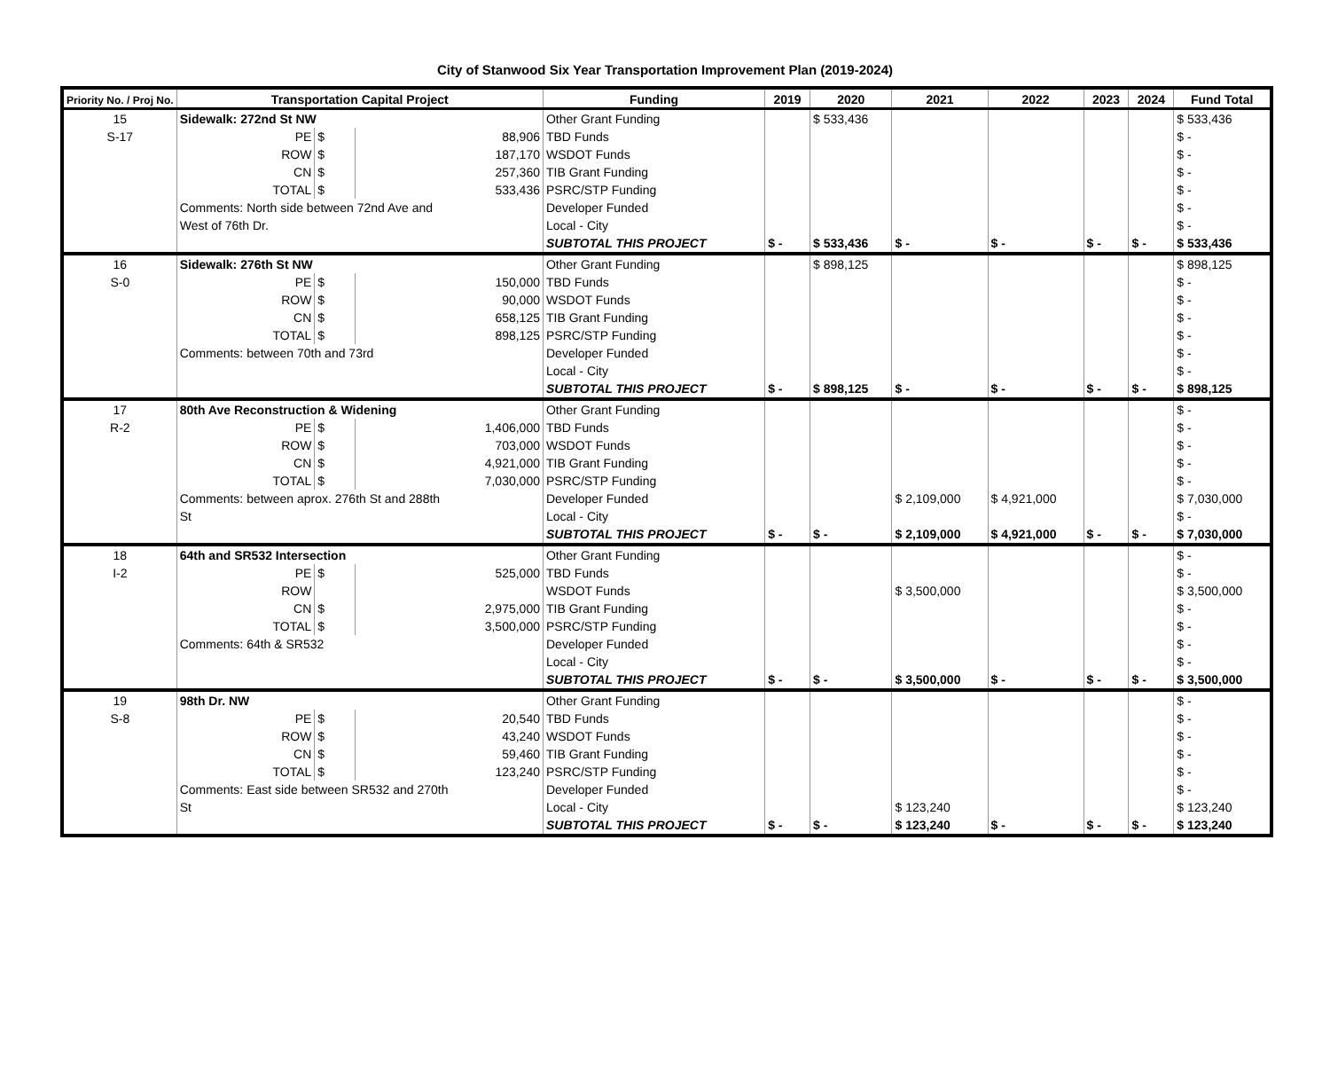City of Stanwood Six Year Transportation Improvement Plan (2019-2024)
| Priority No. / Proj No. | Transportation Capital Project | | | Funding | 2019 | 2020 | 2021 | 2022 | 2023 | 2024 | Fund Total |
| --- | --- | --- | --- | --- | --- | --- | --- | --- | --- | --- | --- |
| 15 | Sidewalk: 272nd St NW | | | Other Grant Funding | | $ 533,436 | | | | | $ 533,436 |
| S-17 | PE | $ | 88,906 | TBD Funds | | | | | | | $ - |
| | ROW | $ | 187,170 | WSDOT Funds | | | | | | | $ - |
| | CN | $ | 257,360 | TIB Grant Funding | | | | | | | $ - |
| | TOTAL | $ | 533,436 | PSRC/STP Funding | | | | | | | $ - |
| | Comments: North side between 72nd Ave and | | | Developer Funded | | | | | | | $ - |
| | West of 76th Dr. | | | Local - City | | | | | | | $ - |
| | | | | SUBTOTAL THIS PROJECT | $ - | $ 533,436 | $ - | $ - | $ - | $ - | $ 533,436 |
| 16 | Sidewalk: 276th St NW | | | Other Grant Funding | | $ 898,125 | | | | | $ 898,125 |
| S-0 | PE | $ | 150,000 | TBD Funds | | | | | | | $ - |
| | ROW | $ | 90,000 | WSDOT Funds | | | | | | | $ - |
| | CN | $ | 658,125 | TIB Grant Funding | | | | | | | $ - |
| | TOTAL | $ | 898,125 | PSRC/STP Funding | | | | | | | $ - |
| | Comments: between 70th and 73rd | | | Developer Funded | | | | | | | $ - |
| | | | | Local - City | | | | | | | $ - |
| | | | | SUBTOTAL THIS PROJECT | $ - | $ 898,125 | $ - | $ - | $ - | $ - | $ 898,125 |
| 17 | 80th Ave Reconstruction & Widening | | | Other Grant Funding | | | | | | | $ - |
| R-2 | PE | $ | 1,406,000 | TBD Funds | | | | | | | $ - |
| | ROW | $ | 703,000 | WSDOT Funds | | | | | | | $ - |
| | CN | $ | 4,921,000 | TIB Grant Funding | | | | | | | $ - |
| | TOTAL | $ | 7,030,000 | PSRC/STP Funding | | | | | | | $ - |
| | Comments: between aprox. 276th St and 288th | | | Developer Funded | | | $ 2,109,000 | $ 4,921,000 | | | $ 7,030,000 |
| | St | | | Local - City | | | | | | | $ - |
| | | | | SUBTOTAL THIS PROJECT | $ - | $ - | $ 2,109,000 | $ 4,921,000 | $ - | $ - | $ 7,030,000 |
| 18 | 64th and SR532 Intersection | | | Other Grant Funding | | | | | | | $ - |
| I-2 | PE | $ | 525,000 | TBD Funds | | | | | | | $ - |
| | ROW | | | WSDOT Funds | | | $ 3,500,000 | | | | $ 3,500,000 |
| | CN | $ | 2,975,000 | TIB Grant Funding | | | | | | | $ - |
| | TOTAL | $ | 3,500,000 | PSRC/STP Funding | | | | | | | $ - |
| | Comments: 64th & SR532 | | | Developer Funded | | | | | | | $ - |
| | | | | Local - City | | | | | | | $ - |
| | | | | SUBTOTAL THIS PROJECT | $ - | $ - | $ 3,500,000 | $ - | $ - | $ - | $ 3,500,000 |
| 19 | 98th Dr. NW | | | Other Grant Funding | | | | | | | $ - |
| S-8 | PE | $ | 20,540 | TBD Funds | | | | | | | $ - |
| | ROW | $ | 43,240 | WSDOT Funds | | | | | | | $ - |
| | CN | $ | 59,460 | TIB Grant Funding | | | | | | | $ - |
| | TOTAL | $ | 123,240 | PSRC/STP Funding | | | | | | | $ - |
| | Comments: East side between SR532 and 270th | | | Developer Funded | | | | | | | $ - |
| | St | | | Local - City | | | $ 123,240 | | | | $ 123,240 |
| | | | | SUBTOTAL THIS PROJECT | $ - | $ - | $ 123,240 | $ - | $ - | $ - | $ 123,240 |